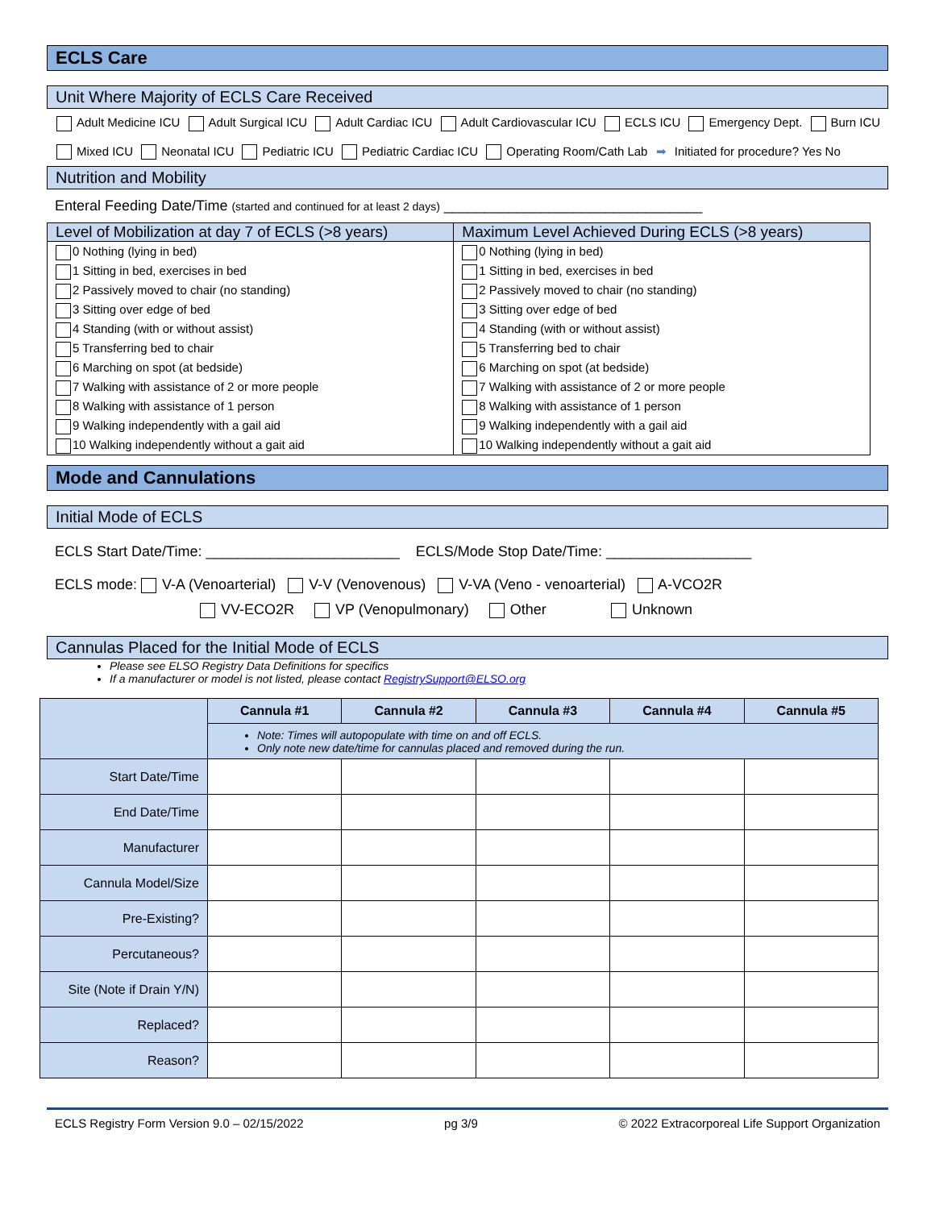ECLS Care
Unit Where Majority of ECLS Care Received
Adult Medicine ICU Adult Surgical ICU Adult Cardiac ICU Adult Cardiovascular ICU ECLS ICU Emergency Dept. Burn ICU
Mixed ICU Neonatal ICU Pediatric ICU Pediatric Cardiac ICU Operating Room/Cath Lab ➡ Initiated for procedure? Yes No
Nutrition and Mobility
Enteral Feeding Date/Time (started and continued for at least 2 days) ________________________________
| Level of Mobilization at day 7 of ECLS (>8 years) | Maximum Level Achieved During ECLS (>8 years) |
| --- | --- |
| 0 Nothing (lying in bed) 1 Sitting in bed, exercises in bed 2 Passively moved to chair (no standing) 3 Sitting over edge of bed 4 Standing (with or without assist) 5 Transferring bed to chair 6 Marching on spot (at bedside) 7 Walking with assistance of 2 or more people 8 Walking with assistance of 1 person 9 Walking independently with a gail aid 10 Walking independently without a gait aid | 0 Nothing (lying in bed) 1 Sitting in bed, exercises in bed 2 Passively moved to chair (no standing) 3 Sitting over edge of bed 4 Standing (with or without assist) 5 Transferring bed to chair 6 Marching on spot (at bedside) 7 Walking with assistance of 2 or more people 8 Walking with assistance of 1 person 9 Walking independently with a gail aid 10 Walking independently without a gait aid |
Mode and Cannulations
Initial Mode of ECLS
ECLS Start Date/Time: ________________________ ECLS/Mode Stop Date/Time: __________________
ECLS mode: V-A (Venoarterial) V-V (Venovenous) V-VA (Veno - venoarterial) A-VCO2R
VV-ECO2R VP (Venopulmonary) Other Unknown
Cannulas Placed for the Initial Mode of ECLS
Please see ELSO Registry Data Definitions for specifics
If a manufacturer or model is not listed, please contact RegistrySupport@ELSO.org
| | Cannula #1 | Cannula #2 | Cannula #3 | Cannula #4 | Cannula #5 |
| | Note: Times will autopopulate with time on and off ECLS. Only note new date/time for cannulas placed and removed during the run. | | | | |
| Start Date/Time | | | | | |
| End Date/Time | | | | | |
| Manufacturer | | | | | |
| Cannula Model/Size | | | | | |
| Pre-Existing? | | | | | |
| Percutaneous? | | | | | |
| Site (Note if Drain Y/N) | | | | | |
| Replaced? | | | | | |
| Reason? | | | | | |
ECLS Registry Form Version 9.0 – 02/15/2022 pg 3/9 © 2022 Extracorporeal Life Support Organization